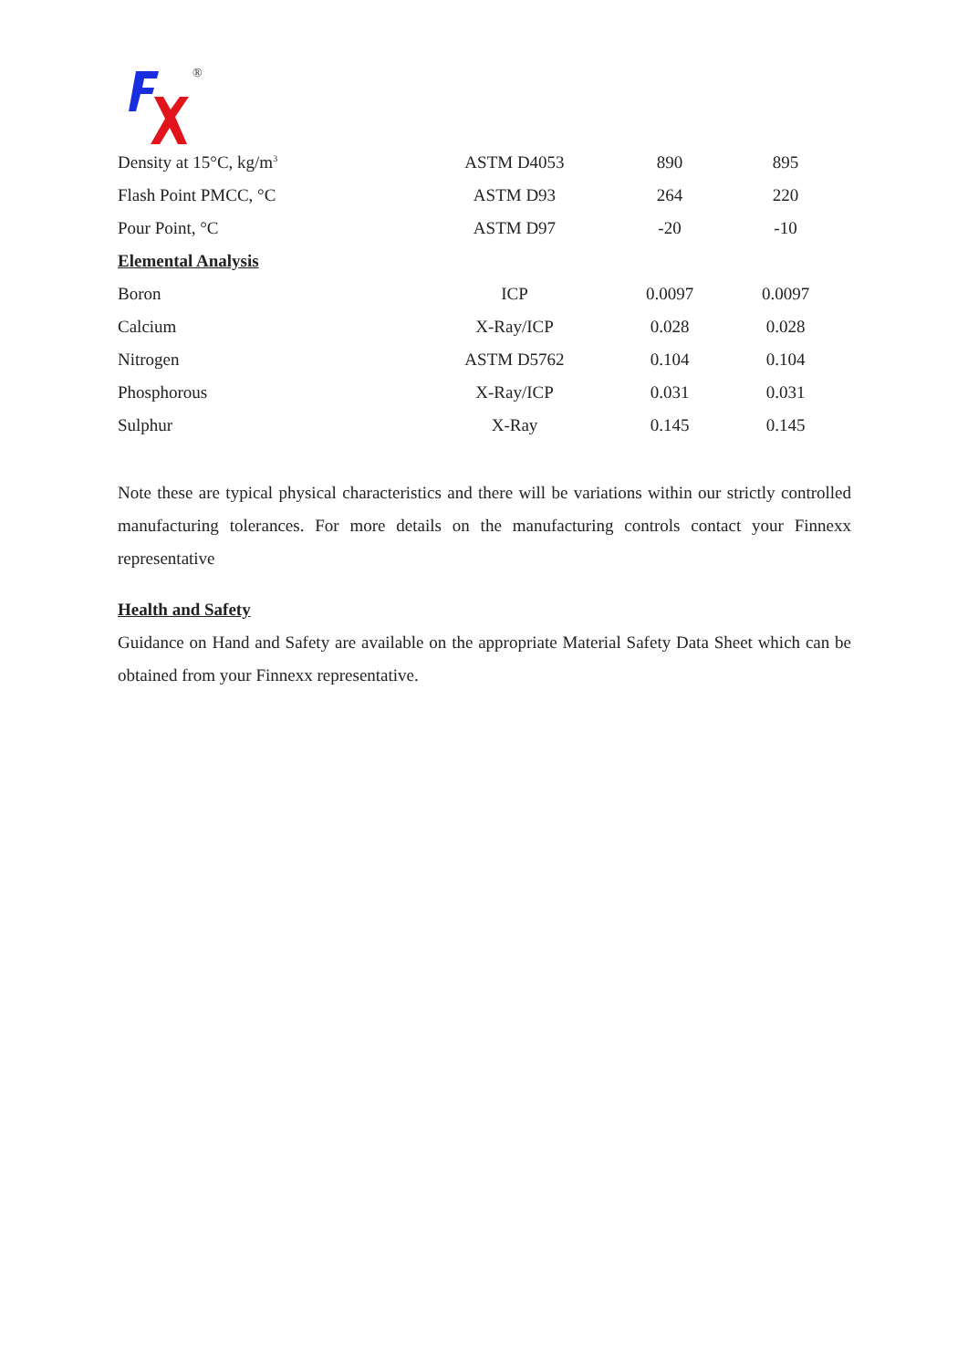®
| Density at 15°C, kg/m<sup>3</sup> | ASTM D4053 | 890 | 895 |
| Flash Point PMCC, °C | ASTM D93 | 264 | 220 |
| Pour Point, °C | ASTM D97 | -20 | -10 |
| Elemental Analysis | | | |
| Boron | ICP | 0.0097 | 0.0097 |
| Calcium | X-Ray/ICP | 0.028 | 0.028 |
| Nitrogen | ASTM D5762 | 0.104 | 0.104 |
| Phosphorous | X-Ray/ICP | 0.031 | 0.031 |
| Sulphur | X-Ray | 0.145 | 0.145 |
Note these are typical physical characteristics and there will be variations within our strictly controlled manufacturing tolerances. For more details on the manufacturing controls contact your Finnexx representative
Health and Safety
Guidance on Hand and Safety are available on the appropriate Material Safety Data Sheet which can be obtained from your Finnexx representative.